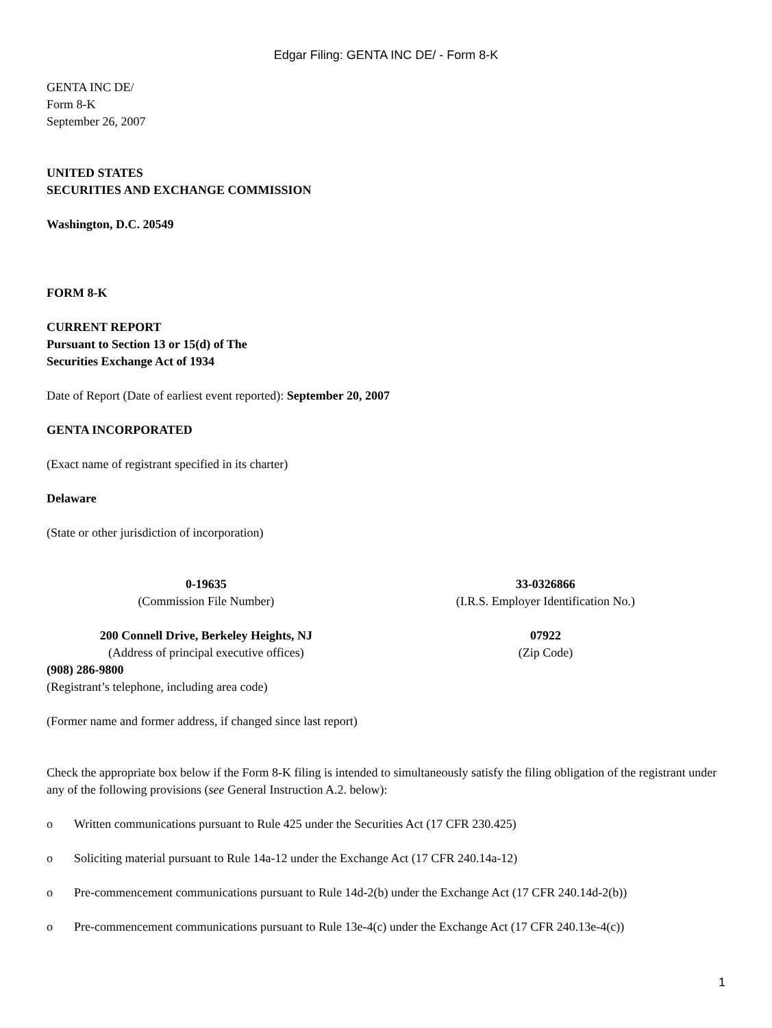Edgar Filing: GENTA INC DE/ - Form 8-K
GENTA INC DE/
Form 8-K
September 26, 2007
UNITED STATES
SECURITIES AND EXCHANGE COMMISSION
Washington, D.C. 20549
FORM 8-K
CURRENT REPORT
Pursuant to Section 13 or 15(d) of The
Securities Exchange Act of 1934
Date of Report (Date of earliest event reported): September 20, 2007
GENTA INCORPORATED
(Exact name of registrant specified in its charter)
Delaware
(State or other jurisdiction of incorporation)
| 0-19635 (Commission File Number) | 33-0326866 (I.R.S. Employer Identification No.) |
| 200 Connell Drive, Berkeley Heights, NJ (Address of principal executive offices) | 07922 (Zip Code) |
(908) 286-9800
(Registrant’s telephone, including area code)
(Former name and former address, if changed since last report)
Check the appropriate box below if the Form 8-K filing is intended to simultaneously satisfy the filing obligation of the registrant under any of the following provisions (see General Instruction A.2. below):
o Written communications pursuant to Rule 425 under the Securities Act (17 CFR 230.425)
o Soliciting material pursuant to Rule 14a-12 under the Exchange Act (17 CFR 240.14a-12)
o Pre-commencement communications pursuant to Rule 14d-2(b) under the Exchange Act (17 CFR 240.14d-2(b))
o Pre-commencement communications pursuant to Rule 13e-4(c) under the Exchange Act (17 CFR 240.13e-4(c))
1